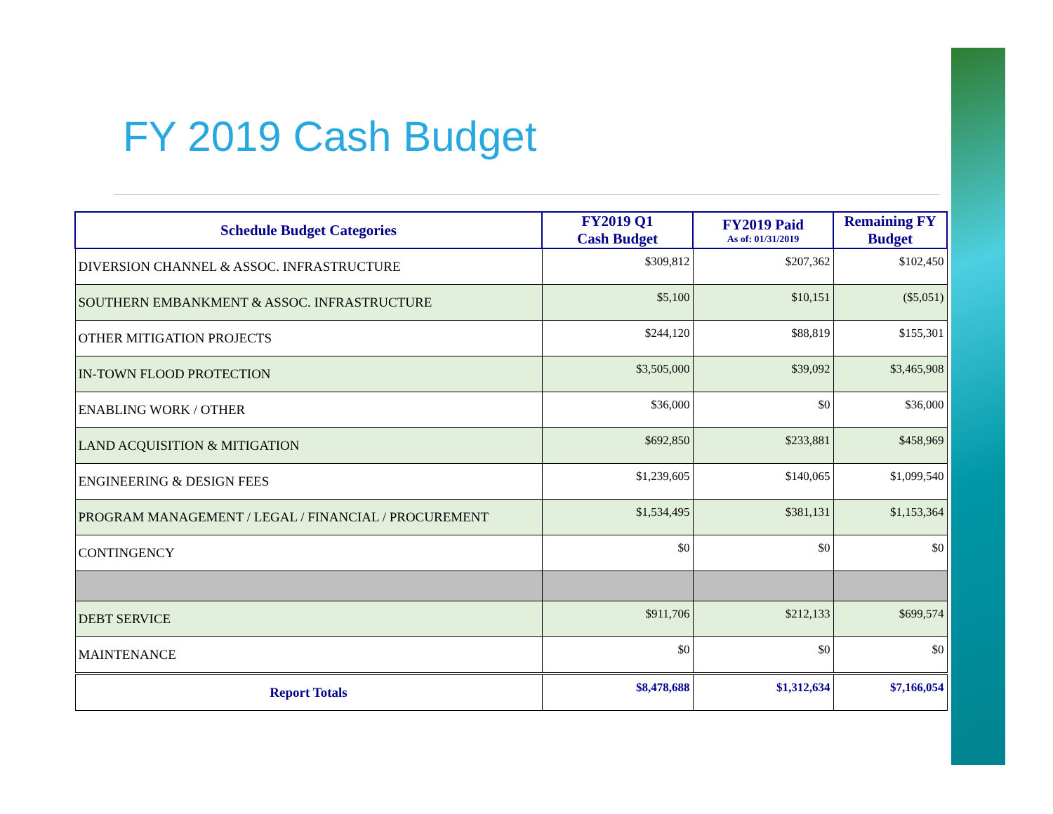FY 2019 Cash Budget
| Schedule Budget Categories | FY2019 Q1 Cash Budget | FY2019 Paid As of: 01/31/2019 | Remaining FY Budget |
| --- | --- | --- | --- |
| DIVERSION CHANNEL & ASSOC. INFRASTRUCTURE | $309,812 | $207,362 | $102,450 |
| SOUTHERN EMBANKMENT & ASSOC. INFRASTRUCTURE | $5,100 | $10,151 | ($5,051) |
| OTHER MITIGATION PROJECTS | $244,120 | $88,819 | $155,301 |
| IN-TOWN FLOOD PROTECTION | $3,505,000 | $39,092 | $3,465,908 |
| ENABLING WORK / OTHER | $36,000 | $0 | $36,000 |
| LAND ACQUISITION & MITIGATION | $692,850 | $233,881 | $458,969 |
| ENGINEERING & DESIGN FEES | $1,239,605 | $140,065 | $1,099,540 |
| PROGRAM MANAGEMENT / LEGAL / FINANCIAL / PROCUREMENT | $1,534,495 | $381,131 | $1,153,364 |
| CONTINGENCY | $0 | $0 | $0 |
| DEBT SERVICE | $911,706 | $212,133 | $699,574 |
| MAINTENANCE | $0 | $0 | $0 |
| Report Totals | $8,478,688 | $1,312,634 | $7,166,054 |